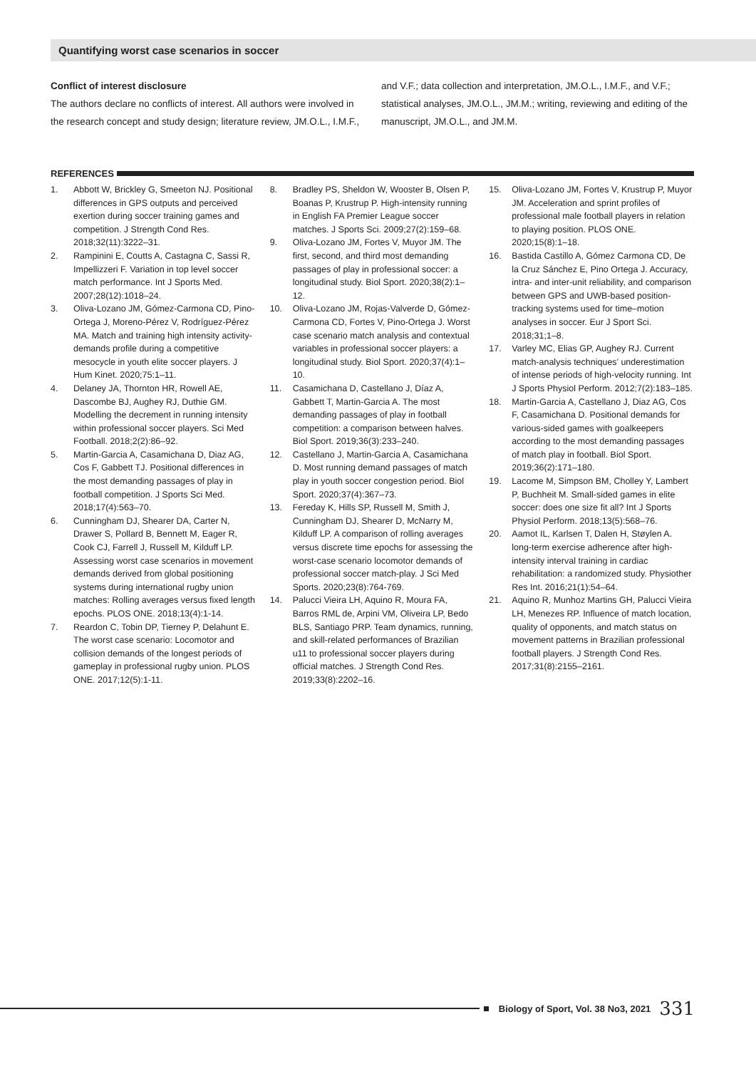Quantifying worst case scenarios in soccer
Conflict of interest disclosure
The authors declare no conflicts of interest. All authors were involved in the research concept and study design; literature review, JM.O.L., I.M.F., and V.F.; data collection and interpretation, JM.O.L., I.M.F., and V.F.; statistical analyses, JM.O.L., JM.M.; writing, reviewing and editing of the manuscript, JM.O.L., and JM.M.
REFERENCES
1. Abbott W, Brickley G, Smeeton NJ. Positional differences in GPS outputs and perceived exertion during soccer training games and competition. J Strength Cond Res. 2018;32(11):3222–31.
2. Rampinini E, Coutts A, Castagna C, Sassi R, Impellizzeri F. Variation in top level soccer match performance. Int J Sports Med. 2007;28(12):1018–24.
3. Oliva-Lozano JM, Gómez-Carmona CD, Pino-Ortega J, Moreno-Pérez V, Rodríguez-Pérez MA. Match and training high intensity activity-demands profile during a competitive mesocycle in youth elite soccer players. J Hum Kinet. 2020;75:1–11.
4. Delaney JA, Thornton HR, Rowell AE, Dascombe BJ, Aughey RJ, Duthie GM. Modelling the decrement in running intensity within professional soccer players. Sci Med Football. 2018;2(2):86–92.
5. Martin-Garcia A, Casamichana D, Diaz AG, Cos F, Gabbett TJ. Positional differences in the most demanding passages of play in football competition. J Sports Sci Med. 2018;17(4):563–70.
6. Cunningham DJ, Shearer DA, Carter N, Drawer S, Pollard B, Bennett M, Eager R, Cook CJ, Farrell J, Russell M, Kilduff LP. Assessing worst case scenarios in movement demands derived from global positioning systems during international rugby union matches: Rolling averages versus fixed length epochs. PLOS ONE. 2018;13(4):1-14.
7. Reardon C, Tobin DP, Tierney P, Delahunt E. The worst case scenario: Locomotor and collision demands of the longest periods of gameplay in professional rugby union. PLOS ONE. 2017;12(5):1-11.
8. Bradley PS, Sheldon W, Wooster B, Olsen P, Boanas P, Krustrup P. High-intensity running in English FA Premier League soccer matches. J Sports Sci. 2009;27(2):159–68.
9. Oliva-Lozano JM, Fortes V, Muyor JM. The first, second, and third most demanding passages of play in professional soccer: a longitudinal study. Biol Sport. 2020;38(2):1–12.
10. Oliva-Lozano JM, Rojas-Valverde D, Gómez-Carmona CD, Fortes V, Pino-Ortega J. Worst case scenario match analysis and contextual variables in professional soccer players: a longitudinal study. Biol Sport. 2020;37(4):1–10.
11. Casamichana D, Castellano J, Díaz A, Gabbett T, Martin-Garcia A. The most demanding passages of play in football competition: a comparison between halves. Biol Sport. 2019;36(3):233–240.
12. Castellano J, Martin-Garcia A, Casamichana D. Most running demand passages of match play in youth soccer congestion period. Biol Sport. 2020;37(4):367–73.
13. Fereday K, Hills SP, Russell M, Smith J, Cunningham DJ, Shearer D, McNarry M, Kilduff LP. A comparison of rolling averages versus discrete time epochs for assessing the worst-case scenario locomotor demands of professional soccer match-play. J Sci Med Sports. 2020;23(8):764-769.
14. Palucci Vieira LH, Aquino R, Moura FA, Barros RML de, Arpini VM, Oliveira LP, Bedo BLS, Santiago PRP. Team dynamics, running, and skill-related performances of Brazilian u11 to professional soccer players during official matches. J Strength Cond Res. 2019;33(8):2202–16.
15. Oliva-Lozano JM, Fortes V, Krustrup P, Muyor JM. Acceleration and sprint profiles of professional male football players in relation to playing position. PLOS ONE. 2020;15(8):1–18.
16. Bastida Castillo A, Gómez Carmona CD, De la Cruz Sánchez E, Pino Ortega J. Accuracy, intra- and inter-unit reliability, and comparison between GPS and UWB-based position-tracking systems used for time–motion analyses in soccer. Eur J Sport Sci. 2018;31;1–8.
17. Varley MC, Elias GP, Aughey RJ. Current match-analysis techniques’ underestimation of intense periods of high-velocity running. Int J Sports Physiol Perform. 2012;7(2):183–185.
18. Martin-Garcia A, Castellano J, Diaz AG, Cos F, Casamichana D. Positional demands for various-sided games with goalkeepers according to the most demanding passages of match play in football. Biol Sport. 2019;36(2):171–180.
19. Lacome M, Simpson BM, Cholley Y, Lambert P, Buchheit M. Small-sided games in elite soccer: does one size fit all? Int J Sports Physiol Perform. 2018;13(5):568–76.
20. Aamot IL, Karlsen T, Dalen H, Støylen A. long-term exercise adherence after high-intensity interval training in cardiac rehabilitation: a randomized study. Physiother Res Int. 2016;21(1):54–64.
21. Aquino R, Munhoz Martins GH, Palucci Vieira LH, Menezes RP. Influence of match location, quality of opponents, and match status on movement patterns in Brazilian professional football players. J Strength Cond Res. 2017;31(8):2155–2161.
Biology of Sport, Vol. 38 No3, 2021
331